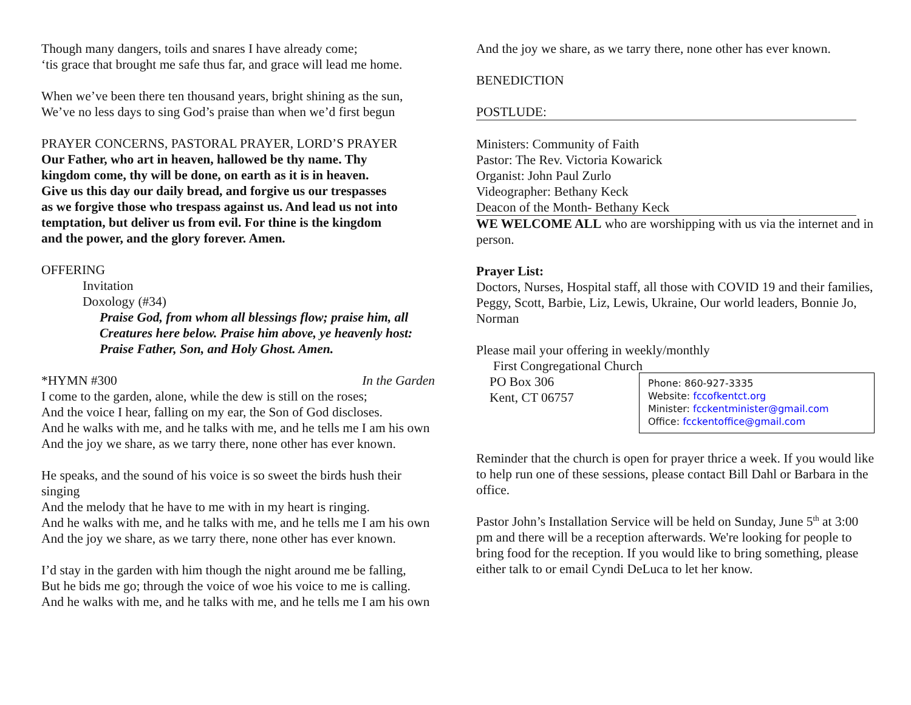Though many dangers, toils and snares I have already come;
‘tis grace that brought me safe thus far, and grace will lead me home.
When we’ve been there ten thousand years, bright shining as the sun,
We’ve no less days to sing God’s praise than when we’d first begun
PRAYER CONCERNS, PASTORAL PRAYER, LORD’S PRAYER
Our Father, who art in heaven, hallowed be thy name. Thy
kingdom come, thy will be done, on earth as it is in heaven.
Give us this day our daily bread, and forgive us our trespasses
as we forgive those who trespass against us. And lead us not into
temptation, but deliver us from evil. For thine is the kingdom
and the power, and the glory forever. Amen.
OFFERING
Invitation
Doxology (#34)
Praise God, from whom all blessings flow; praise him, all Creatures here below. Praise him above, ye heavenly host: Praise Father, Son, and Holy Ghost. Amen.
*HYMN #300 In the Garden
I come to the garden, alone, while the dew is still on the roses;
And the voice I hear, falling on my ear, the Son of God discloses.
And he walks with me, and he talks with me, and he tells me I am his own
And the joy we share, as we tarry there, none other has ever known.
He speaks, and the sound of his voice is so sweet the birds hush their singing
And the melody that he have to me with in my heart is ringing.
And he walks with me, and he talks with me, and he tells me I am his own
And the joy we share, as we tarry there, none other has ever known.
I’d stay in the garden with him though the night around me be falling,
But he bids me go; through the voice of woe his voice to me is calling.
And he walks with me, and he talks with me, and he tells me I am his own
And the joy we share, as we tarry there, none other has ever known.
BENEDICTION
POSTLUDE:
Ministers: Community of Faith
Pastor: The Rev. Victoria Kowarick
Organist: John Paul Zurlo
Videographer: Bethany Keck
Deacon of the Month- Bethany Keck
WE WELCOME ALL who are worshipping with us via the internet and in person.
Prayer List:
Doctors, Nurses, Hospital staff, all those with COVID 19 and their families, Peggy, Scott, Barbie, Liz, Lewis, Ukraine, Our world leaders, Bonnie Jo, Norman
Please mail your offering in weekly/monthly
First Congregational Church
PO Box 306
Kent, CT 06757
Phone: 860-927-3335
Website: fccofkentct.org
Minister: fcckentminister@gmail.com
Office: fcckentoffice@gmail.com
Reminder that the church is open for prayer thrice a week. If you would like to help run one of these sessions, please contact Bill Dahl or Barbara in the office.
Pastor John’s Installation Service will be held on Sunday, June 5<sup>th</sup> at 3:00 pm and there will be a reception afterwards. We're looking for people to bring food for the reception. If you would like to bring something, please either talk to or email Cyndi DeLuca to let her know.